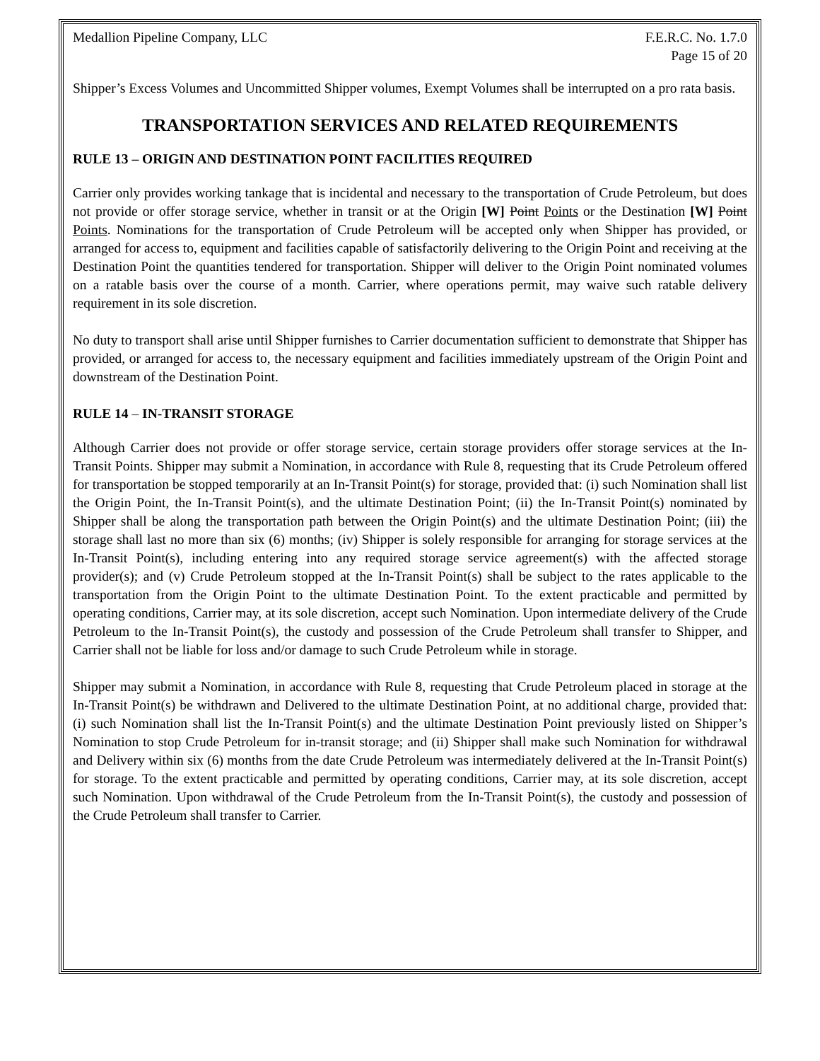Medallion Pipeline Company, LLC F.E.R.C. No. 1.7.0
Page 15 of 20
Shipper’s Excess Volumes and Uncommitted Shipper volumes, Exempt Volumes shall be interrupted on a pro rata basis.
TRANSPORTATION SERVICES AND RELATED REQUIREMENTS
RULE 13 – ORIGIN AND DESTINATION POINT FACILITIES REQUIRED
Carrier only provides working tankage that is incidental and necessary to the transportation of Crude Petroleum, but does not provide or offer storage service, whether in transit or at the Origin [W] Point Points or the Destination [W] Point Points. Nominations for the transportation of Crude Petroleum will be accepted only when Shipper has provided, or arranged for access to, equipment and facilities capable of satisfactorily delivering to the Origin Point and receiving at the Destination Point the quantities tendered for transportation. Shipper will deliver to the Origin Point nominated volumes on a ratable basis over the course of a month. Carrier, where operations permit, may waive such ratable delivery requirement in its sole discretion.
No duty to transport shall arise until Shipper furnishes to Carrier documentation sufficient to demonstrate that Shipper has provided, or arranged for access to, the necessary equipment and facilities immediately upstream of the Origin Point and downstream of the Destination Point.
RULE 14 – IN-TRANSIT STORAGE
Although Carrier does not provide or offer storage service, certain storage providers offer storage services at the In-Transit Points. Shipper may submit a Nomination, in accordance with Rule 8, requesting that its Crude Petroleum offered for transportation be stopped temporarily at an In-Transit Point(s) for storage, provided that: (i) such Nomination shall list the Origin Point, the In-Transit Point(s), and the ultimate Destination Point; (ii) the In-Transit Point(s) nominated by Shipper shall be along the transportation path between the Origin Point(s) and the ultimate Destination Point; (iii) the storage shall last no more than six (6) months; (iv) Shipper is solely responsible for arranging for storage services at the In-Transit Point(s), including entering into any required storage service agreement(s) with the affected storage provider(s); and (v) Crude Petroleum stopped at the In-Transit Point(s) shall be subject to the rates applicable to the transportation from the Origin Point to the ultimate Destination Point. To the extent practicable and permitted by operating conditions, Carrier may, at its sole discretion, accept such Nomination. Upon intermediate delivery of the Crude Petroleum to the In-Transit Point(s), the custody and possession of the Crude Petroleum shall transfer to Shipper, and Carrier shall not be liable for loss and/or damage to such Crude Petroleum while in storage.
Shipper may submit a Nomination, in accordance with Rule 8, requesting that Crude Petroleum placed in storage at the In-Transit Point(s) be withdrawn and Delivered to the ultimate Destination Point, at no additional charge, provided that: (i) such Nomination shall list the In-Transit Point(s) and the ultimate Destination Point previously listed on Shipper’s Nomination to stop Crude Petroleum for in-transit storage; and (ii) Shipper shall make such Nomination for withdrawal and Delivery within six (6) months from the date Crude Petroleum was intermediately delivered at the In-Transit Point(s) for storage. To the extent practicable and permitted by operating conditions, Carrier may, at its sole discretion, accept such Nomination. Upon withdrawal of the Crude Petroleum from the In-Transit Point(s), the custody and possession of the Crude Petroleum shall transfer to Carrier.